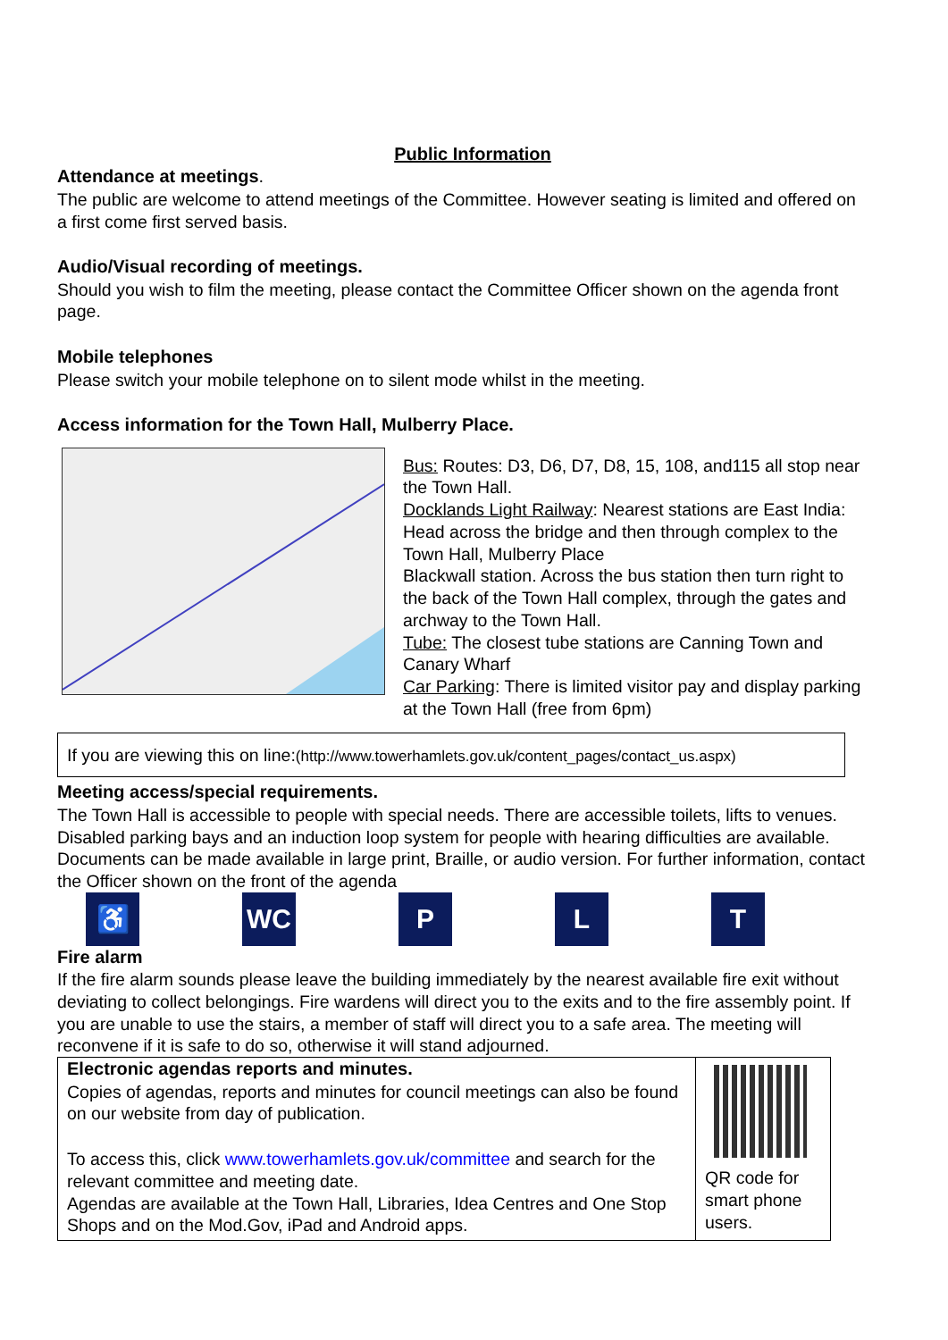Public Information
Attendance at meetings.
The public are welcome to attend meetings of the Committee. However seating is limited and offered on a first come first served basis.
Audio/Visual recording of meetings.
Should you wish to film the meeting, please contact the Committee Officer shown on the agenda front page.
Mobile telephones
Please switch your mobile telephone on to silent mode whilst in the meeting.
Access information for the Town Hall, Mulberry Place.
Bus: Routes: D3, D6, D7, D8, 15, 108, and115 all stop near the Town Hall.
Docklands Light Railway: Nearest stations are East India: Head across the bridge and then through complex to the Town Hall, Mulberry Place
Blackwall station. Across the bus station then turn right to the back of the Town Hall complex, through the gates and archway to the Town Hall.
Tube: The closest tube stations are Canning Town and Canary Wharf
Car Parking: There is limited visitor pay and display parking at the Town Hall (free from 6pm)
If you are viewing this on line:(http://www.towerhamlets.gov.uk/content_pages/contact_us.aspx)
Meeting access/special requirements.
The Town Hall is accessible to people with special needs. There are accessible toilets, lifts to venues. Disabled parking bays and an induction loop system for people with hearing difficulties are available. Documents can be made available in large print, Braille, or audio version. For further information, contact the Officer shown on the front of the agenda
♿ WC P L T
Fire alarm
If the fire alarm sounds please leave the building immediately by the nearest available fire exit without deviating to collect belongings. Fire wardens will direct you to the exits and to the fire assembly point. If you are unable to use the stairs, a member of staff will direct you to a safe area. The meeting will reconvene if it is safe to do so, otherwise it will stand adjourned.
Electronic agendas reports and minutes.
Copies of agendas, reports and minutes for council meetings can also be found on our website from day of publication.
To access this, click www.towerhamlets.gov.uk/committee and search for the relevant committee and meeting date.
Agendas are available at the Town Hall, Libraries, Idea Centres and One Stop Shops and on the Mod.Gov, iPad and Android apps.
QR code for smart phone users.